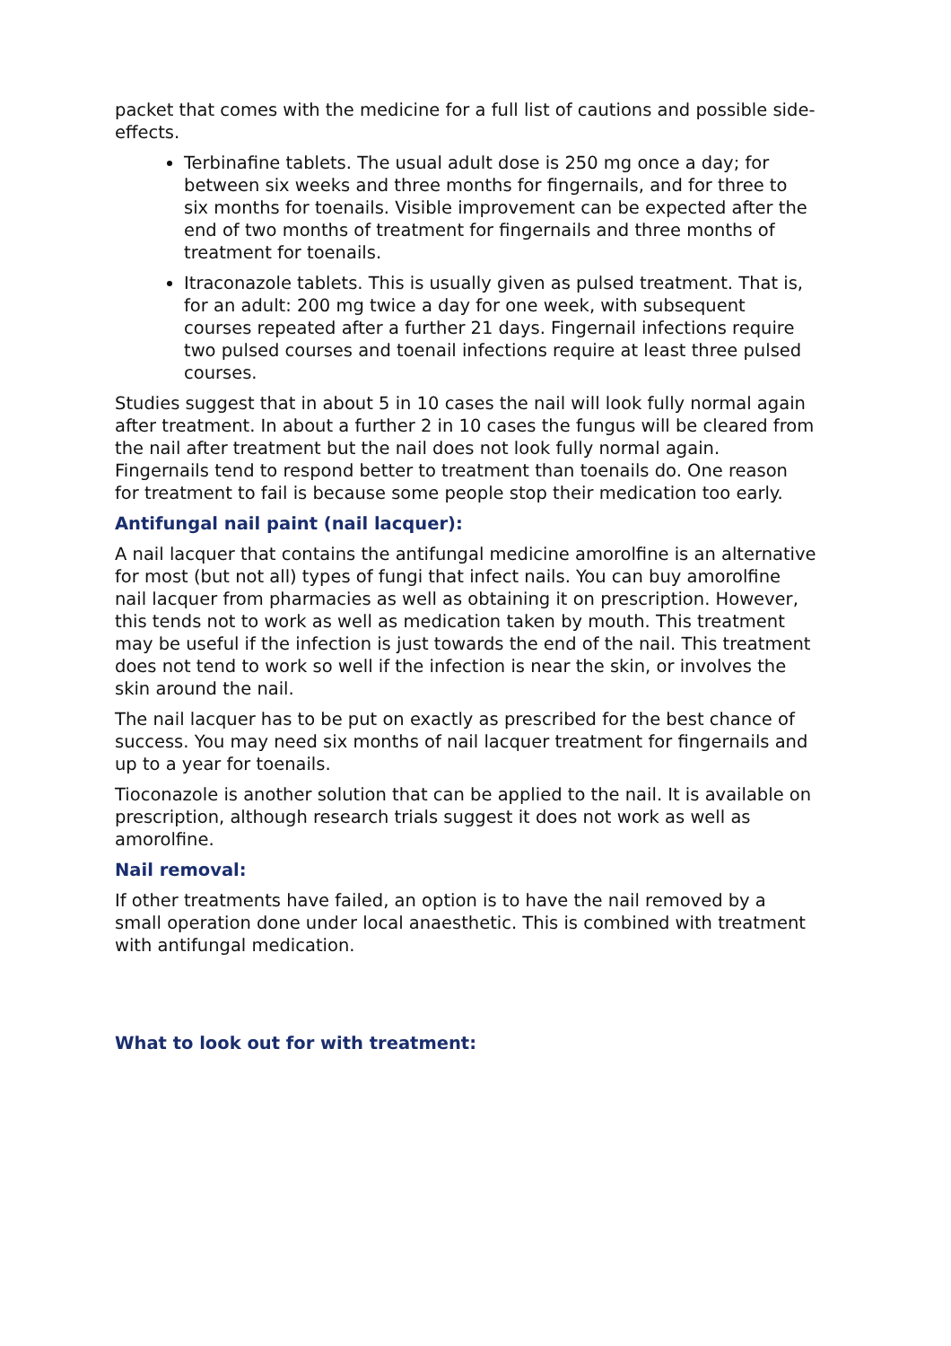packet that comes with the medicine for a full list of cautions and possible side-effects.
Terbinafine tablets. The usual adult dose is 250 mg once a day; for between six weeks and three months for fingernails, and for three to six months for toenails. Visible improvement can be expected after the end of two months of treatment for fingernails and three months of treatment for toenails.
Itraconazole tablets. This is usually given as pulsed treatment. That is, for an adult: 200 mg twice a day for one week, with subsequent courses repeated after a further 21 days. Fingernail infections require two pulsed courses and toenail infections require at least three pulsed courses.
Studies suggest that in about 5 in 10 cases the nail will look fully normal again after treatment. In about a further 2 in 10 cases the fungus will be cleared from the nail after treatment but the nail does not look fully normal again. Fingernails tend to respond better to treatment than toenails do. One reason for treatment to fail is because some people stop their medication too early.
Antifungal nail paint (nail lacquer):
A nail lacquer that contains the antifungal medicine amorolfine is an alternative for most (but not all) types of fungi that infect nails. You can buy amorolfine nail lacquer from pharmacies as well as obtaining it on prescription. However, this tends not to work as well as medication taken by mouth. This treatment may be useful if the infection is just towards the end of the nail. This treatment does not tend to work so well if the infection is near the skin, or involves the skin around the nail.
The nail lacquer has to be put on exactly as prescribed for the best chance of success. You may need six months of nail lacquer treatment for fingernails and up to a year for toenails.
Tioconazole is another solution that can be applied to the nail. It is available on prescription, although research trials suggest it does not work as well as amorolfine.
Nail removal:
If other treatments have failed, an option is to have the nail removed by a small operation done under local anaesthetic. This is combined with treatment with antifungal medication.
What to look out for with treatment: